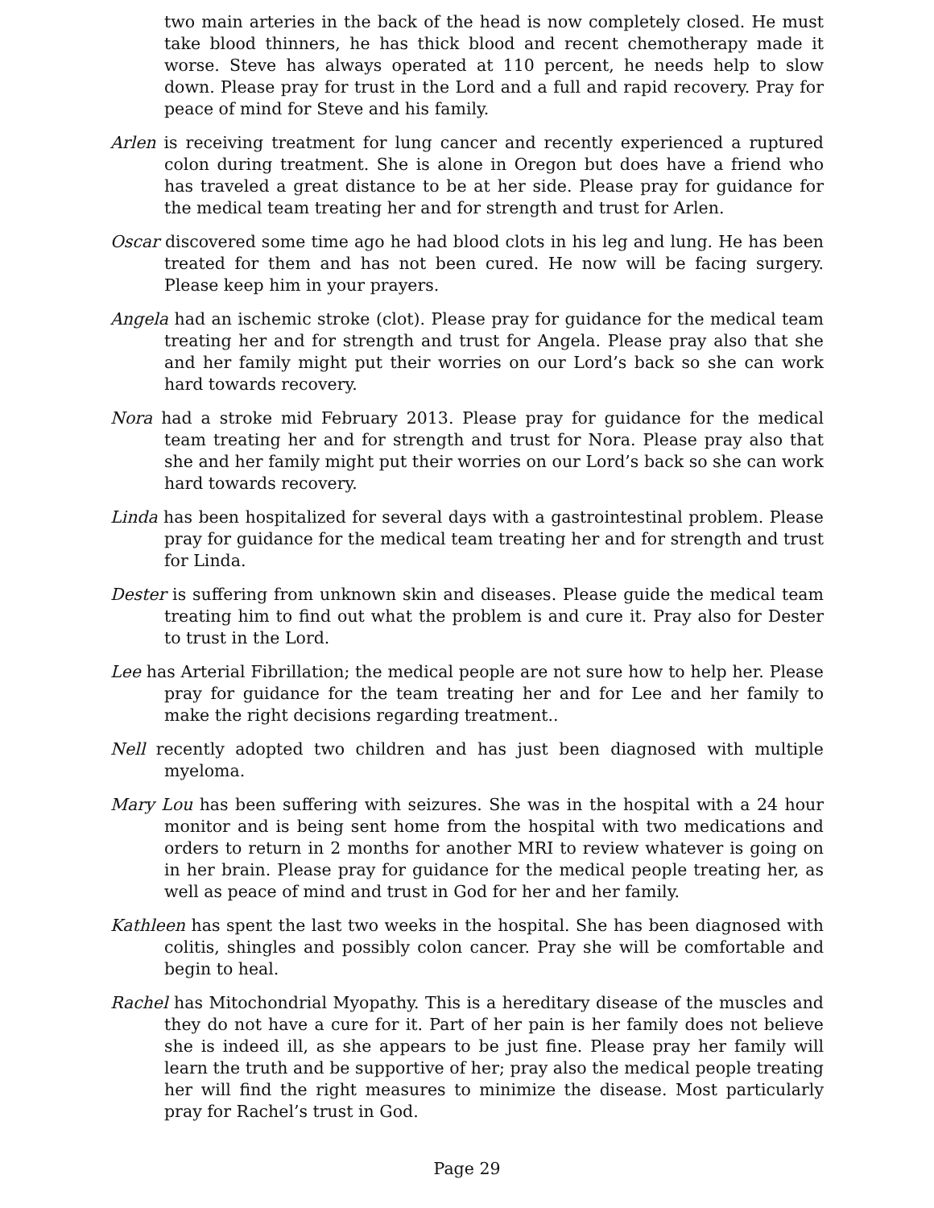two main arteries in the back of the head is now completely closed. He must take blood thinners, he has thick blood and recent chemotherapy made it worse. Steve has always operated at 110 percent, he needs help to slow down. Please pray for trust in the Lord and a full and rapid recovery. Pray for peace of mind for Steve and his family.
Arlen is receiving treatment for lung cancer and recently experienced a ruptured colon during treatment. She is alone in Oregon but does have a friend who has traveled a great distance to be at her side. Please pray for guidance for the medical team treating her and for strength and trust for Arlen.
Oscar discovered some time ago he had blood clots in his leg and lung. He has been treated for them and has not been cured. He now will be facing surgery. Please keep him in your prayers.
Angela had an ischemic stroke (clot). Please pray for guidance for the medical team treating her and for strength and trust for Angela. Please pray also that she and her family might put their worries on our Lord’s back so she can work hard towards recovery.
Nora had a stroke mid February 2013. Please pray for guidance for the medical team treating her and for strength and trust for Nora. Please pray also that she and her family might put their worries on our Lord’s back so she can work hard towards recovery.
Linda has been hospitalized for several days with a gastrointestinal problem. Please pray for guidance for the medical team treating her and for strength and trust for Linda.
Dester is suffering from unknown skin and diseases. Please guide the medical team treating him to find out what the problem is and cure it. Pray also for Dester to trust in the Lord.
Lee has Arterial Fibrillation; the medical people are not sure how to help her. Please pray for guidance for the team treating her and for Lee and her family to make the right decisions regarding treatment..
Nell recently adopted two children and has just been diagnosed with multiple myeloma.
Mary Lou has been suffering with seizures. She was in the hospital with a 24 hour monitor and is being sent home from the hospital with two medications and orders to return in 2 months for another MRI to review whatever is going on in her brain. Please pray for guidance for the medical people treating her, as well as peace of mind and trust in God for her and her family.
Kathleen has spent the last two weeks in the hospital. She has been diagnosed with colitis, shingles and possibly colon cancer. Pray she will be comfortable and begin to heal.
Rachel has Mitochondrial Myopathy. This is a hereditary disease of the muscles and they do not have a cure for it. Part of her pain is her family does not believe she is indeed ill, as she appears to be just fine. Please pray her family will learn the truth and be supportive of her; pray also the medical people treating her will find the right measures to minimize the disease. Most particularly pray for Rachel’s trust in God.
Page 29